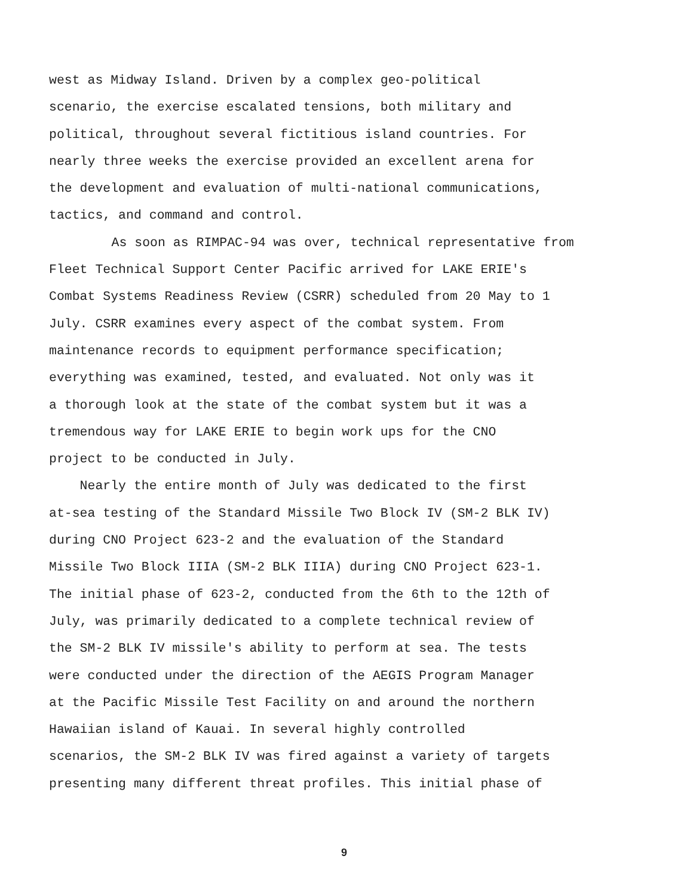west as Midway Island. Driven by a complex geo-political
scenario, the exercise escalated tensions, both military and
political, throughout several fictitious island countries. For
nearly three weeks the exercise provided an excellent arena for
the development and evaluation of multi-national communications,
tactics, and command and control.
As soon as RIMPAC-94 was over, technical representative from
Fleet Technical Support Center Pacific arrived for LAKE ERIE's
Combat Systems Readiness Review (CSRR) scheduled from 20 May to 1
July. CSRR examines every aspect of the combat system. From
maintenance records to equipment performance specification;
everything was examined, tested, and evaluated. Not only was it
a thorough look at the state of the combat system but it was a
tremendous way for LAKE ERIE to begin work ups for the CNO
project to be conducted in July.
Nearly the entire month of July was dedicated to the first
at-sea testing of the Standard Missile Two Block IV (SM-2 BLK IV)
during CNO Project 623-2 and the evaluation of the Standard
Missile Two Block IIIA (SM-2 BLK IIIA) during CNO Project 623-1.
The initial phase of 623-2, conducted from the 6th to the 12th of
July, was primarily dedicated to a complete technical review of
the SM-2 BLK IV missile's ability to perform at sea. The tests
were conducted under the direction of the AEGIS Program Manager
at the Pacific Missile Test Facility on and around the northern
Hawaiian island of Kauai. In several highly controlled
scenarios, the SM-2 BLK IV was fired against a variety of targets
presenting many different threat profiles. This initial phase of
9